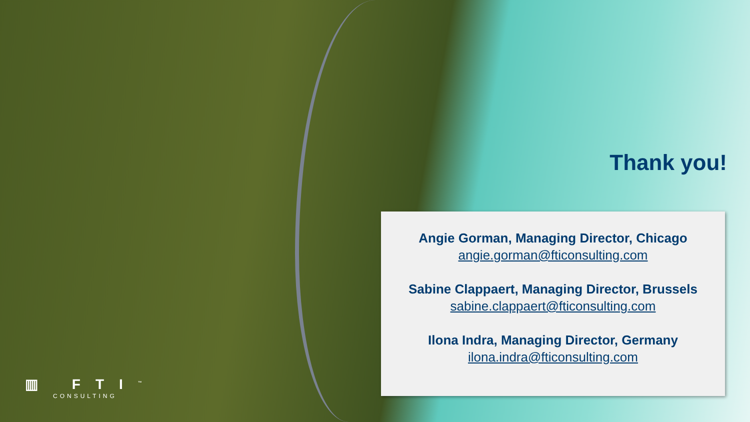Thank you!
Angie Gorman, Managing Director, Chicago
angie.gorman@fticonsulting.com
Sabine Clappaert, Managing Director, Brussels
sabine.clappaert@fticonsulting.com
Ilona Indra, Managing Director, Germany
ilona.indra@fticonsulting.com
▥ FTI<sup>™</sup>
CONSULTING